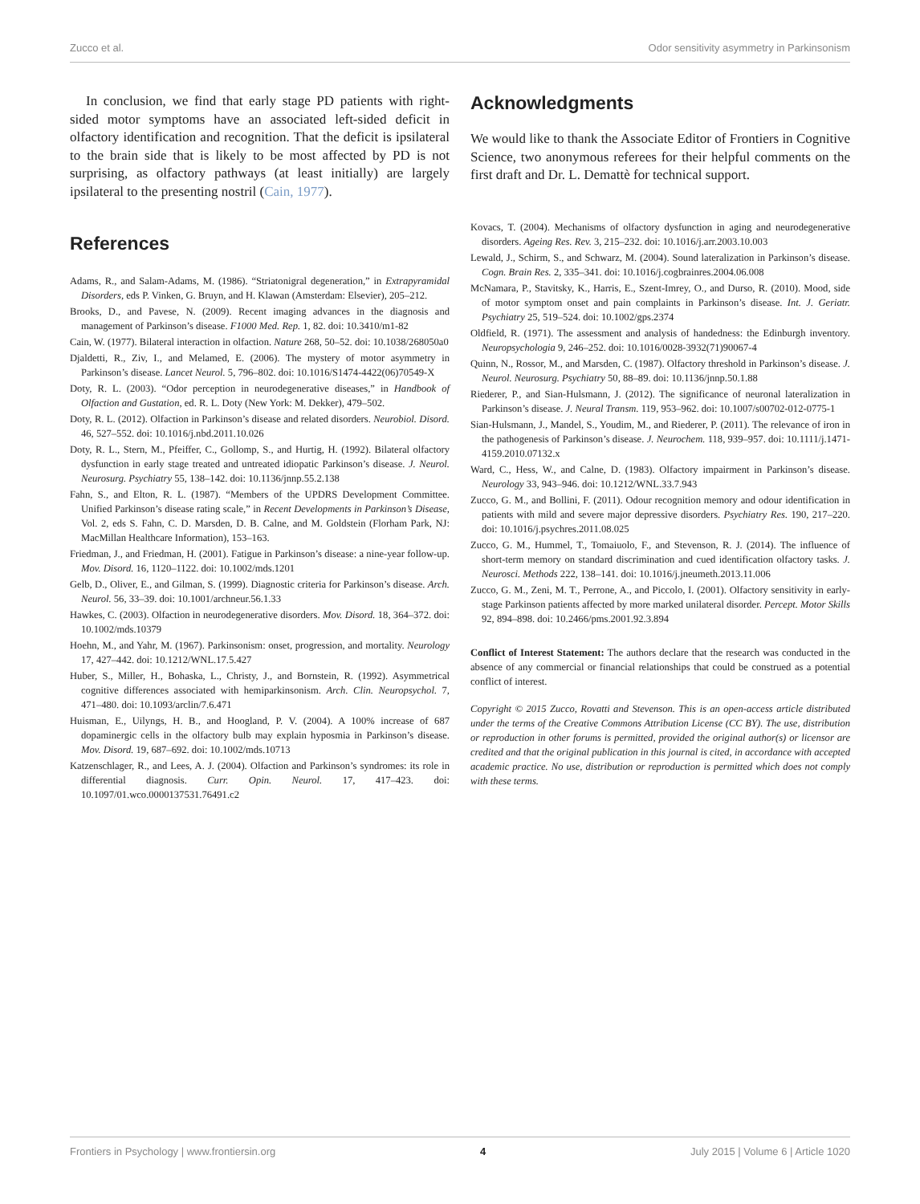Zucco et al. Odor sensitivity asymmetry in Parkinsonism
In conclusion, we find that early stage PD patients with right-sided motor symptoms have an associated left-sided deficit in olfactory identification and recognition. That the deficit is ipsilateral to the brain side that is likely to be most affected by PD is not surprising, as olfactory pathways (at least initially) are largely ipsilateral to the presenting nostril (Cain, 1977).
References
Adams, R., and Salam-Adams, M. (1986). “Striatonigral degeneration,” in Extrapyramidal Disorders, eds P. Vinken, G. Bruyn, and H. Klawan (Amsterdam: Elsevier), 205–212.
Brooks, D., and Pavese, N. (2009). Recent imaging advances in the diagnosis and management of Parkinson’s disease. F1000 Med. Rep. 1, 82. doi: 10.3410/m1-82
Cain, W. (1977). Bilateral interaction in olfaction. Nature 268, 50–52. doi: 10.1038/268050a0
Djaldetti, R., Ziv, I., and Melamed, E. (2006). The mystery of motor asymmetry in Parkinson’s disease. Lancet Neurol. 5, 796–802. doi: 10.1016/S1474-4422(06)70549-X
Doty, R. L. (2003). “Odor perception in neurodegenerative diseases,” in Handbook of Olfaction and Gustation, ed. R. L. Doty (New York: M. Dekker), 479–502.
Doty, R. L. (2012). Olfaction in Parkinson’s disease and related disorders. Neurobiol. Disord. 46, 527–552. doi: 10.1016/j.nbd.2011.10.026
Doty, R. L., Stern, M., Pfeiffer, C., Gollomp, S., and Hurtig, H. (1992). Bilateral olfactory dysfunction in early stage treated and untreated idiopatic Parkinson’s disease. J. Neurol. Neurosurg. Psychiatry 55, 138–142. doi: 10.1136/jnnp.55.2.138
Fahn, S., and Elton, R. L. (1987). “Members of the UPDRS Development Committee. Unified Parkinson’s disease rating scale,” in Recent Developments in Parkinson’s Disease, Vol. 2, eds S. Fahn, C. D. Marsden, D. B. Calne, and M. Goldstein (Florham Park, NJ: MacMillan Healthcare Information), 153–163.
Friedman, J., and Friedman, H. (2001). Fatigue in Parkinson’s disease: a nine-year follow-up. Mov. Disord. 16, 1120–1122. doi: 10.1002/mds.1201
Gelb, D., Oliver, E., and Gilman, S. (1999). Diagnostic criteria for Parkinson’s disease. Arch. Neurol. 56, 33–39. doi: 10.1001/archneur.56.1.33
Hawkes, C. (2003). Olfaction in neurodegenerative disorders. Mov. Disord. 18, 364–372. doi: 10.1002/mds.10379
Hoehn, M., and Yahr, M. (1967). Parkinsonism: onset, progression, and mortality. Neurology 17, 427–442. doi: 10.1212/WNL.17.5.427
Huber, S., Miller, H., Bohaska, L., Christy, J., and Bornstein, R. (1992). Asymmetrical cognitive differences associated with hemiparkinsonism. Arch. Clin. Neuropsychol. 7, 471–480. doi: 10.1093/arclin/7.6.471
Huisman, E., Uilyngs, H. B., and Hoogland, P. V. (2004). A 100% increase of 687 dopaminergic cells in the olfactory bulb may explain hyposmia in Parkinson’s disease. Mov. Disord. 19, 687–692. doi: 10.1002/mds.10713
Katzenschlager, R., and Lees, A. J. (2004). Olfaction and Parkinson’s syndromes: its role in differential diagnosis. Curr. Opin. Neurol. 17, 417–423. doi: 10.1097/01.wco.0000137531.76491.c2
Acknowledgments
We would like to thank the Associate Editor of Frontiers in Cognitive Science, two anonymous referees for their helpful comments on the first draft and Dr. L. Demattè for technical support.
Kovacs, T. (2004). Mechanisms of olfactory dysfunction in aging and neurodegenerative disorders. Ageing Res. Rev. 3, 215–232. doi: 10.1016/j.arr.2003.10.003
Lewald, J., Schirm, S., and Schwarz, M. (2004). Sound lateralization in Parkinson’s disease. Cogn. Brain Res. 2, 335–341. doi: 10.1016/j.cogbrainres.2004.06.008
McNamara, P., Stavitsky, K., Harris, E., Szent-Imrey, O., and Durso, R. (2010). Mood, side of motor symptom onset and pain complaints in Parkinson’s disease. Int. J. Geriatr. Psychiatry 25, 519–524. doi: 10.1002/gps.2374
Oldfield, R. (1971). The assessment and analysis of handedness: the Edinburgh inventory. Neuropsychologia 9, 246–252. doi: 10.1016/0028-3932(71)90067-4
Quinn, N., Rossor, M., and Marsden, C. (1987). Olfactory threshold in Parkinson’s disease. J. Neurol. Neurosurg. Psychiatry 50, 88–89. doi: 10.1136/jnnp.50.1.88
Riederer, P., and Sian-Hulsmann, J. (2012). The significance of neuronal lateralization in Parkinson’s disease. J. Neural Transm. 119, 953–962. doi: 10.1007/s00702-012-0775-1
Sian-Hulsmann, J., Mandel, S., Youdim, M., and Riederer, P. (2011). The relevance of iron in the pathogenesis of Parkinson’s disease. J. Neurochem. 118, 939–957. doi: 10.1111/j.1471-4159.2010.07132.x
Ward, C., Hess, W., and Calne, D. (1983). Olfactory impairment in Parkinson’s disease. Neurology 33, 943–946. doi: 10.1212/WNL.33.7.943
Zucco, G. M., and Bollini, F. (2011). Odour recognition memory and odour identification in patients with mild and severe major depressive disorders. Psychiatry Res. 190, 217–220. doi: 10.1016/j.psychres.2011.08.025
Zucco, G. M., Hummel, T., Tomaiuolo, F., and Stevenson, R. J. (2014). The influence of short-term memory on standard discrimination and cued identification olfactory tasks. J. Neurosci. Methods 222, 138–141. doi: 10.1016/j.jneumeth.2013.11.006
Zucco, G. M., Zeni, M. T., Perrone, A., and Piccolo, I. (2001). Olfactory sensitivity in early-stage Parkinson patients affected by more marked unilateral disorder. Percept. Motor Skills 92, 894–898. doi: 10.2466/pms.2001.92.3.894
Conflict of Interest Statement: The authors declare that the research was conducted in the absence of any commercial or financial relationships that could be construed as a potential conflict of interest.
Copyright © 2015 Zucco, Rovatti and Stevenson. This is an open-access article distributed under the terms of the Creative Commons Attribution License (CC BY). The use, distribution or reproduction in other forums is permitted, provided the original author(s) or licensor are credited and that the original publication in this journal is cited, in accordance with accepted academic practice. No use, distribution or reproduction is permitted which does not comply with these terms.
Frontiers in Psychology | www.frontiersin.org 4 July 2015 | Volume 6 | Article 1020